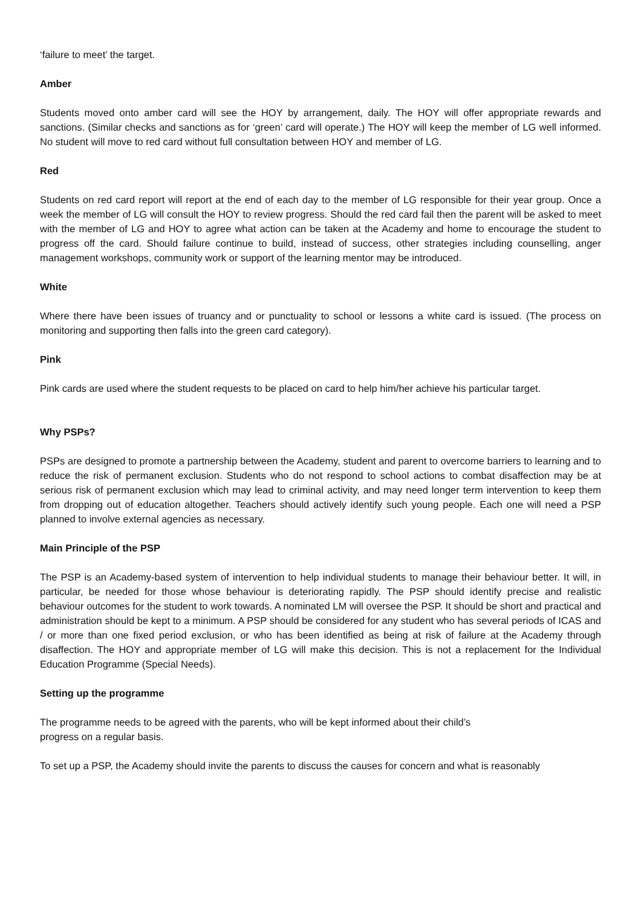‘failure to meet’ the target.
Amber
Students moved onto amber card will see the HOY by arrangement, daily. The HOY will offer appropriate rewards and sanctions. (Similar checks and sanctions as for ‘green’ card will operate.) The HOY will keep the member of LG well informed. No student will move to red card without full consultation between HOY and member of LG.
Red
Students on red card report will report at the end of each day to the member of LG responsible for their year group. Once a week the member of LG will consult the HOY to review progress. Should the red card fail then the parent will be asked to meet with the member of LG and HOY to agree what action can be taken at the Academy and home to encourage the student to progress off the card. Should failure continue to build, instead of success, other strategies including counselling, anger management workshops, community work or support of the learning mentor may be introduced.
White
Where there have been issues of truancy and or punctuality to school or lessons a white card is issued. (The process on monitoring and supporting then falls into the green card category).
Pink
Pink cards are used where the student requests to be placed on card to help him/her achieve his particular target.
Why PSPs?
PSPs are designed to promote a partnership between the Academy, student and parent to overcome barriers to learning and to reduce the risk of permanent exclusion. Students who do not respond to school actions to combat disaffection may be at serious risk of permanent exclusion which may lead to criminal activity, and may need longer term intervention to keep them from dropping out of education altogether. Teachers should actively identify such young people. Each one will need a PSP planned to involve external agencies as necessary.
Main Principle of the PSP
The PSP is an Academy-based system of intervention to help individual students to manage their behaviour better. It will, in particular, be needed for those whose behaviour is deteriorating rapidly. The PSP should identify precise and realistic behaviour outcomes for the student to work towards. A nominated LM will oversee the PSP. It should be short and practical and administration should be kept to a minimum. A PSP should be considered for any student who has several periods of ICAS and / or more than one fixed period exclusion, or who has been identified as being at risk of failure at the Academy through disaffection. The HOY and appropriate member of LG will make this decision. This is not a replacement for the Individual Education Programme (Special Needs).
Setting up the programme
The programme needs to be agreed with the parents, who will be kept informed about their child’s
progress on a regular basis.
To set up a PSP, the Academy should invite the parents to discuss the causes for concern and what is reasonably